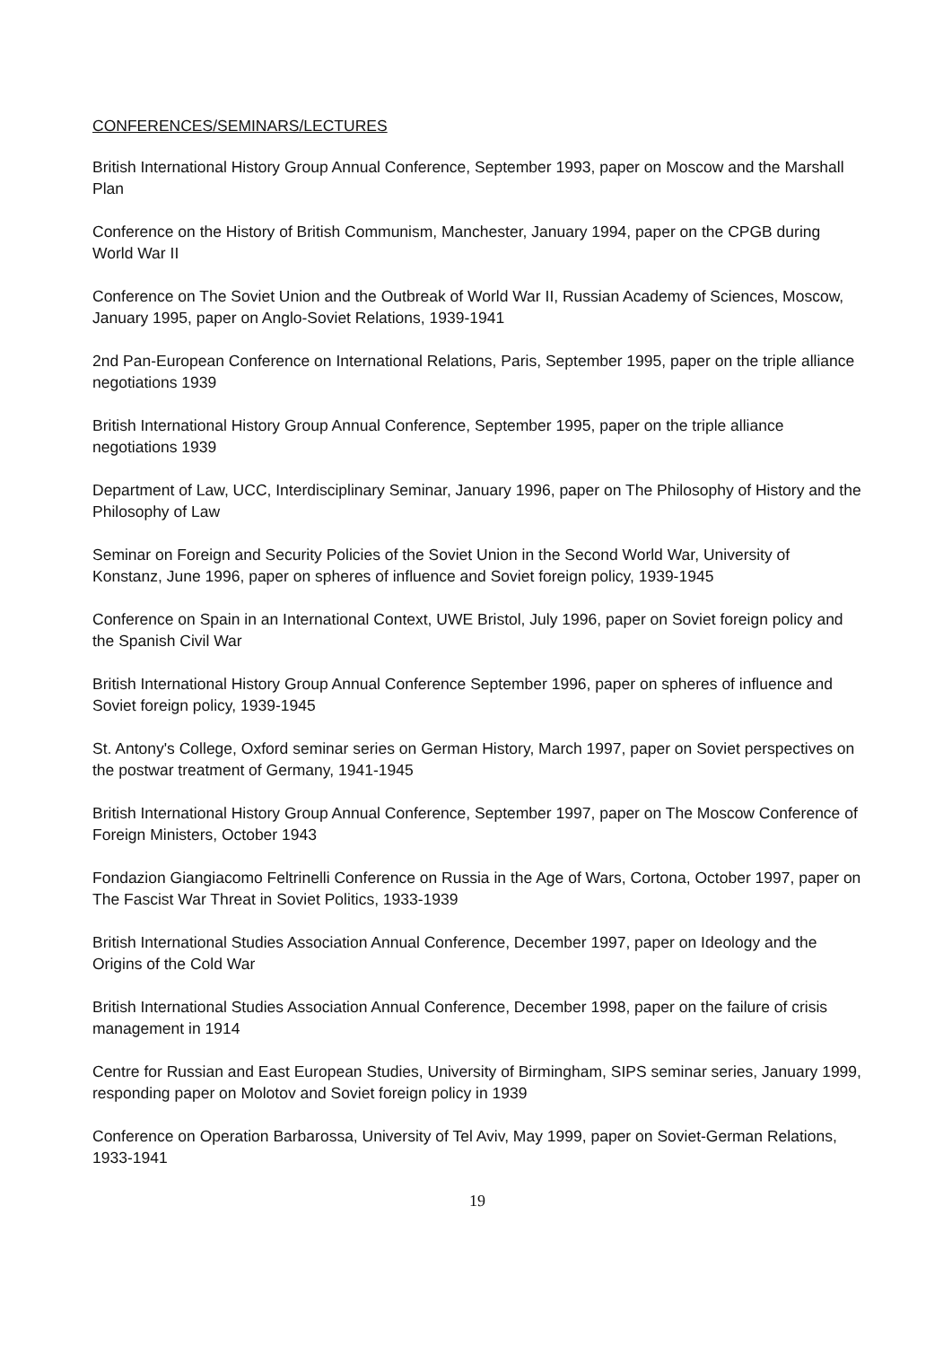CONFERENCES/SEMINARS/LECTURES
British International History Group Annual Conference, September 1993, paper on Moscow and the Marshall Plan
Conference on the History of British Communism, Manchester, January 1994, paper on the CPGB during World War II
Conference on The Soviet Union and the Outbreak of World War II, Russian Academy of Sciences, Moscow, January 1995, paper on Anglo-Soviet Relations, 1939-1941
2nd Pan-European Conference on International Relations, Paris, September 1995, paper on the triple alliance negotiations 1939
British International History Group Annual Conference, September 1995, paper on the triple alliance negotiations 1939
Department of Law, UCC, Interdisciplinary Seminar, January 1996, paper on The Philosophy of History and the Philosophy of Law
Seminar on Foreign and Security Policies of the Soviet Union in the Second World War, University of Konstanz, June 1996, paper on spheres of influence and Soviet foreign policy, 1939-1945
Conference on Spain in an International Context, UWE Bristol, July 1996, paper on Soviet foreign policy and the Spanish Civil War
British International History Group Annual Conference September 1996, paper on spheres of influence and Soviet foreign policy, 1939-1945
St. Antony's College, Oxford seminar series on German History, March 1997, paper on Soviet perspectives on the postwar treatment of Germany, 1941-1945
British International History Group Annual Conference, September 1997, paper on The Moscow Conference of Foreign Ministers, October 1943
Fondazion Giangiacomo Feltrinelli Conference on Russia in the Age of Wars, Cortona, October 1997, paper on The Fascist War Threat in Soviet Politics, 1933-1939
British International Studies Association Annual Conference, December 1997, paper on Ideology and the Origins of the Cold War
British International Studies Association Annual Conference, December 1998, paper on the failure of crisis management in 1914
Centre for Russian and East European Studies, University of Birmingham, SIPS seminar series, January 1999, responding paper on Molotov and Soviet foreign policy in 1939
Conference on Operation Barbarossa, University of Tel Aviv, May 1999, paper on Soviet-German Relations, 1933-1941
19